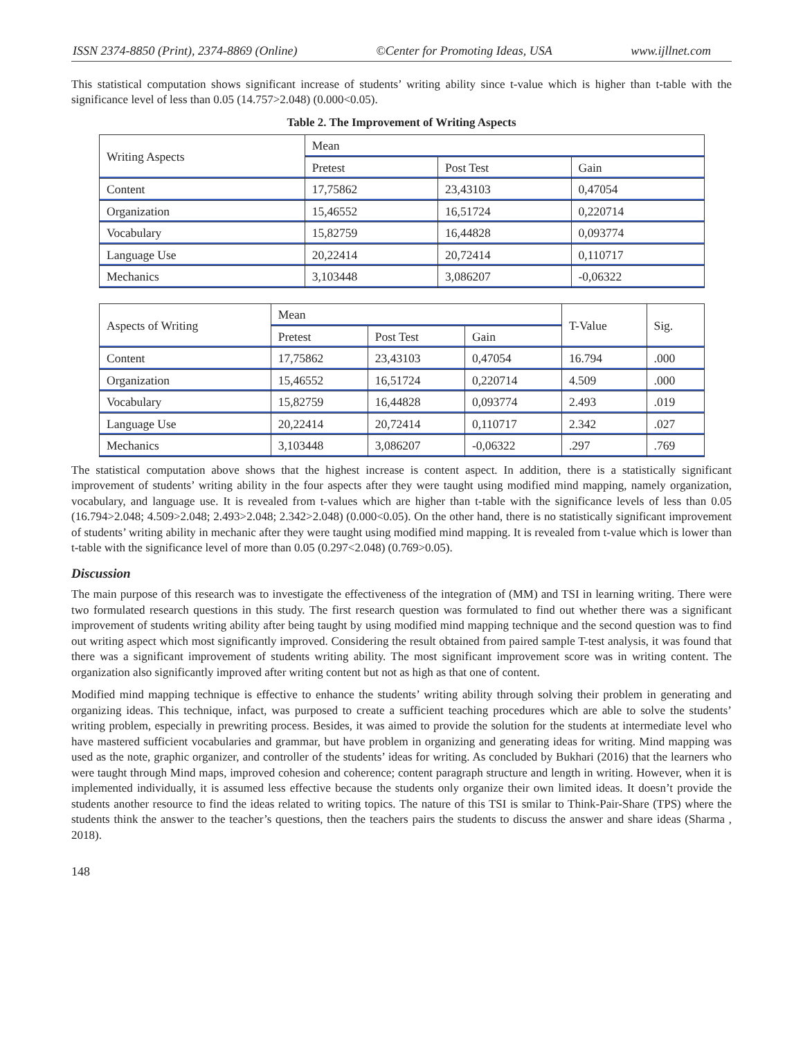ISSN 2374-8850 (Print), 2374-8869 (Online) ©Center for Promoting Ideas, USA www.ijllnet.com
This statistical computation shows significant increase of students’ writing ability since t-value which is higher than t-table with the significance level of less than 0.05 (14.757>2.048) (0.000<0.05).
Table 2. The Improvement of Writing Aspects
| Writing Aspects | Mean | | |
| --- | --- | --- | --- |
| | Pretest | Post Test | Gain |
| Content | 17,75862 | 23,43103 | 0,47054 |
| Organization | 15,46552 | 16,51724 | 0,220714 |
| Vocabulary | 15,82759 | 16,44828 | 0,093774 |
| Language Use | 20,22414 | 20,72414 | 0,110717 |
| Mechanics | 3,103448 | 3,086207 | -0,06322 |
| Aspects of Writing | Mean | | | T-Value | Sig. |
| --- | --- | --- | --- | --- | --- |
| | Pretest | Post Test | Gain | | |
| Content | 17,75862 | 23,43103 | 0,47054 | 16.794 | .000 |
| Organization | 15,46552 | 16,51724 | 0,220714 | 4.509 | .000 |
| Vocabulary | 15,82759 | 16,44828 | 0,093774 | 2.493 | .019 |
| Language Use | 20,22414 | 20,72414 | 0,110717 | 2.342 | .027 |
| Mechanics | 3,103448 | 3,086207 | -0,06322 | .297 | .769 |
The statistical computation above shows that the highest increase is content aspect. In addition, there is a statistically significant improvement of students’ writing ability in the four aspects after they were taught using modified mind mapping, namely organization, vocabulary, and language use. It is revealed from t-values which are higher than t-table with the significance levels of less than 0.05 (16.794>2.048; 4.509>2.048; 2.493>2.048; 2.342>2.048) (0.000<0.05). On the other hand, there is no statistically significant improvement of students’ writing ability in mechanic after they were taught using modified mind mapping. It is revealed from t-value which is lower than t-table with the significance level of more than 0.05 (0.297<2.048) (0.769>0.05).
Discussion
The main purpose of this research was to investigate the effectiveness of the integration of (MM) and TSI in learning writing. There were two formulated research questions in this study. The first research question was formulated to find out whether there was a significant improvement of students writing ability after being taught by using modified mind mapping technique and the second question was to find out writing aspect which most significantly improved. Considering the result obtained from paired sample T-test analysis, it was found that there was a significant improvement of students writing ability. The most significant improvement score was in writing content. The organization also significantly improved after writing content but not as high as that one of content.
Modified mind mapping technique is effective to enhance the students’ writing ability through solving their problem in generating and organizing ideas. This technique, infact, was purposed to create a sufficient teaching procedures which are able to solve the students’ writing problem, especially in prewriting process. Besides, it was aimed to provide the solution for the students at intermediate level who have mastered sufficient vocabularies and grammar, but have problem in organizing and generating ideas for writing. Mind mapping was used as the note, graphic organizer, and controller of the students’ ideas for writing. As concluded by Bukhari (2016) that the learners who were taught through Mind maps, improved cohesion and coherence; content paragraph structure and length in writing. However, when it is implemented individually, it is assumed less effective because the students only organize their own limited ideas. It doesn’t provide the students another resource to find the ideas related to writing topics. The nature of this TSI is smilar to Think-Pair-Share (TPS) where the students think the answer to the teacher’s questions, then the teachers pairs the students to discuss the answer and share ideas (Sharma , 2018).
148